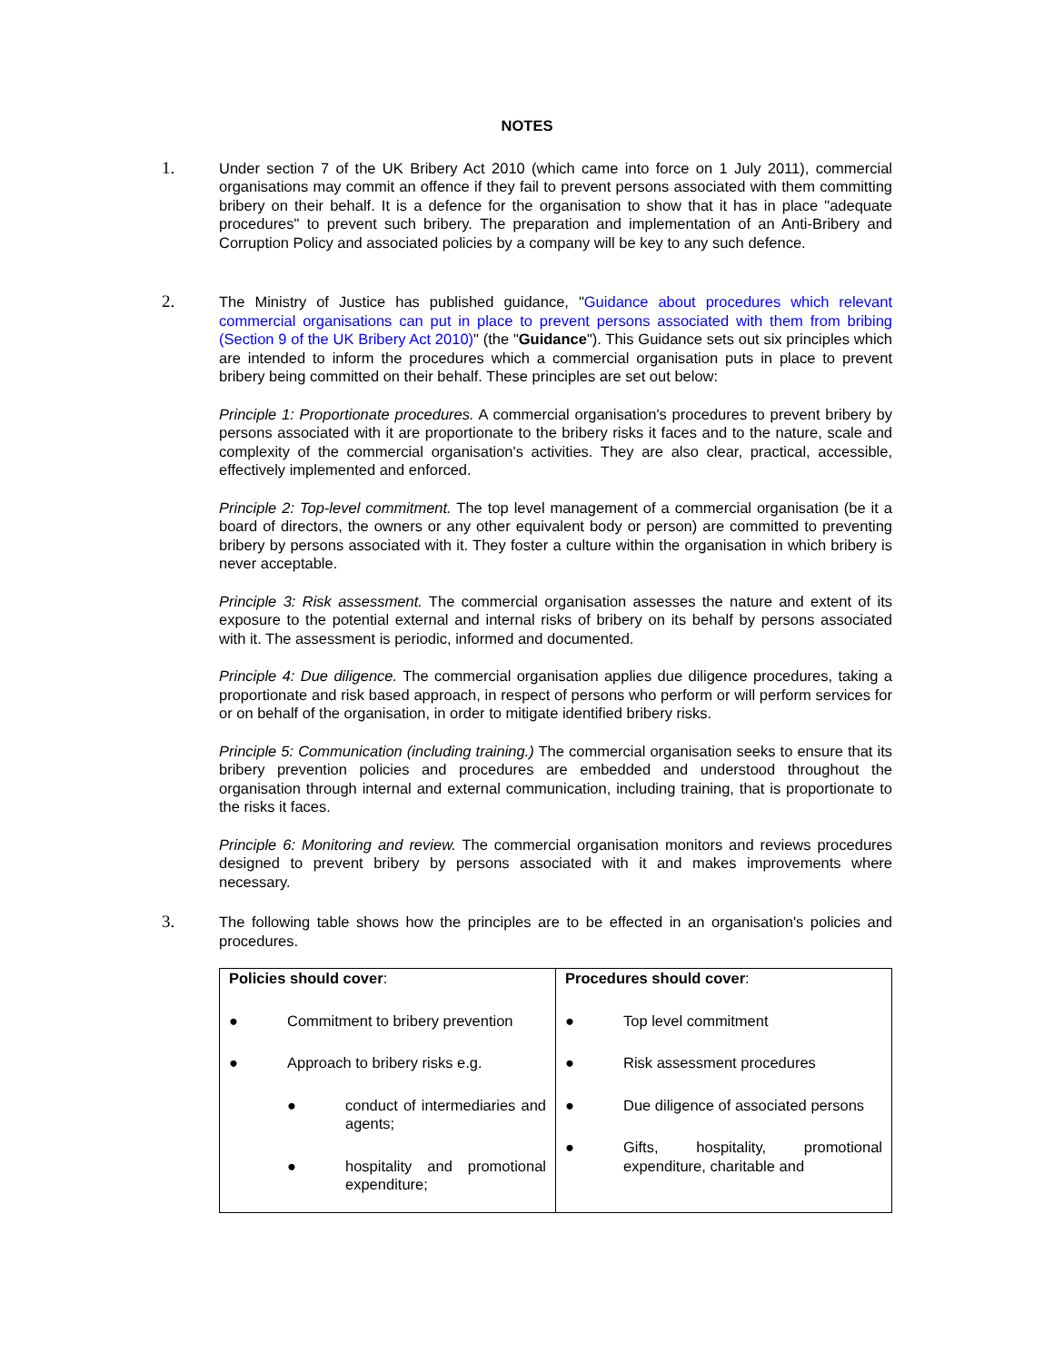NOTES
1.
Under section 7 of the UK Bribery Act 2010 (which came into force on 1 July 2011), commercial organisations may commit an offence if they fail to prevent persons associated with them committing bribery on their behalf. It is a defence for the organisation to show that it has in place "adequate procedures" to prevent such bribery. The preparation and implementation of an Anti-Bribery and Corruption Policy and associated policies by a company will be key to any such defence.
2.
The Ministry of Justice has published guidance, "Guidance about procedures which relevant commercial organisations can put in place to prevent persons associated with them from bribing (Section 9 of the UK Bribery Act 2010)" (the "Guidance"). This Guidance sets out six principles which are intended to inform the procedures which a commercial organisation puts in place to prevent bribery being committed on their behalf. These principles are set out below:
Principle 1: Proportionate procedures. A commercial organisation's procedures to prevent bribery by persons associated with it are proportionate to the bribery risks it faces and to the nature, scale and complexity of the commercial organisation's activities. They are also clear, practical, accessible, effectively implemented and enforced.
Principle 2: Top-level commitment. The top level management of a commercial organisation (be it a board of directors, the owners or any other equivalent body or person) are committed to preventing bribery by persons associated with it. They foster a culture within the organisation in which bribery is never acceptable.
Principle 3: Risk assessment. The commercial organisation assesses the nature and extent of its exposure to the potential external and internal risks of bribery on its behalf by persons associated with it. The assessment is periodic, informed and documented.
Principle 4: Due diligence. The commercial organisation applies due diligence procedures, taking a proportionate and risk based approach, in respect of persons who perform or will perform services for or on behalf of the organisation, in order to mitigate identified bribery risks.
Principle 5: Communication (including training.) The commercial organisation seeks to ensure that its bribery prevention policies and procedures are embedded and understood throughout the organisation through internal and external communication, including training, that is proportionate to the risks it faces.
Principle 6: Monitoring and review. The commercial organisation monitors and reviews procedures designed to prevent bribery by persons associated with it and makes improvements where necessary.
3.
The following table shows how the principles are to be effected in an organisation's policies and procedures.
| Policies should cover : ● Commitment to bribery prevention ● Approach to bribery risks e.g. ● conduct of intermediaries and agents; ● hospitality and promotional expenditure; | Procedures should cover : ● Top level commitment ● Risk assessment procedures ● Due diligence of associated persons ● Gifts, hospitality, promotional expenditure, charitable and |